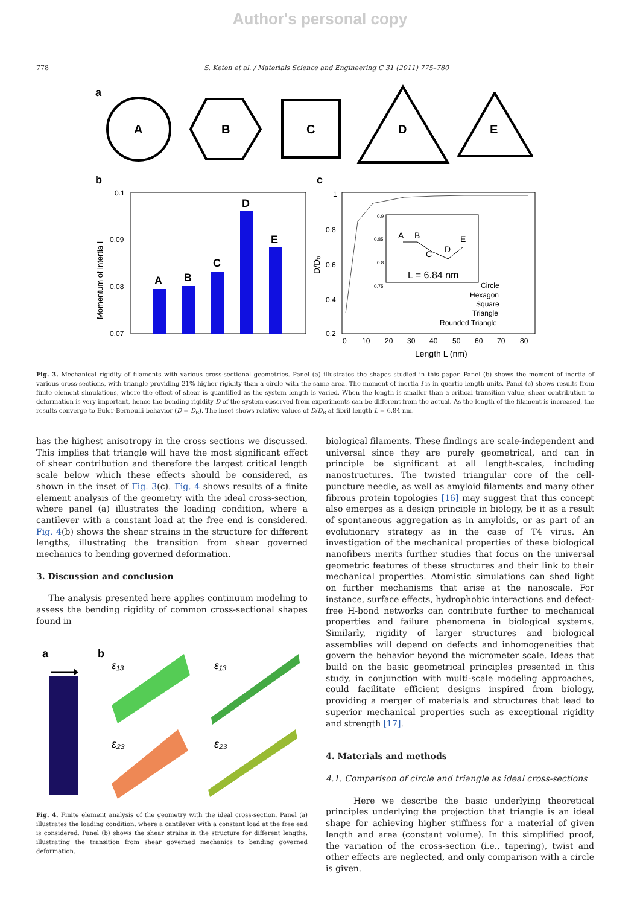Author's personal copy
778 S. Keten et al. / Materials Science and Engineering C 31 (2011) 775–780
a
A
B
C
D
E
b
0.1
0.09
0.08
0.07
Momentum of intertia I
A
B
C
D
E
c
1
0.8
0.6
0.4
0.2
0
10
20
30
40
50
60
70
80
Length L (nm)
D/D₀
0.9
0.85
0.8
0.75
A
B
C
D
E
L = 6.84 nm
Circle
Hexagon
Square
Triangle
Rounded Triangle
Fig. 3. Mechanical rigidity of filaments with various cross-sectional geometries. Panel (a) illustrates the shapes studied in this paper. Panel (b) shows the moment of inertia of various cross-sections, with triangle providing 21% higher rigidity than a circle with the same area. The moment of inertia I is in quartic length units. Panel (c) shows results from finite element simulations, where the effect of shear is quantified as the system length is varied. When the length is smaller than a critical transition value, shear contribution to deformation is very important, hence the bending rigidity D of the system observed from experiments can be different from the actual. As the length of the filament is increased, the results converge to Euler-Bernoulli behavior (D = D<sub>B</sub>). The inset shows relative values of D/D<sub>B</sub> at fibril length L = 6.84 nm.
has the highest anisotropy in the cross sections we discussed. This implies that triangle will have the most significant effect of shear contribution and therefore the largest critical length scale below which these effects should be considered, as shown in the inset of Fig. 3(c). Fig. 4 shows results of a finite element analysis of the geometry with the ideal cross-section, where panel (a) illustrates the loading condition, where a cantilever with a constant load at the free end is considered. Fig. 4(b) shows the shear strains in the structure for different lengths, illustrating the transition from shear governed mechanics to bending governed deformation.
3. Discussion and conclusion
The analysis presented here applies continuum modeling to assess the bending rigidity of common cross-sectional shapes found in
a
b
ε₁₃
ε₁₃
ε₂₃
ε₂₃
Fig. 4. Finite element analysis of the geometry with the ideal cross-section. Panel (a) illustrates the loading condition, where a cantilever with a constant load at the free end is considered. Panel (b) shows the shear strains in the structure for different lengths, illustrating the transition from shear governed mechanics to bending governed deformation.
biological filaments. These findings are scale-independent and universal since they are purely geometrical, and can in principle be significant at all length-scales, including nanostructures. The twisted triangular core of the cell-puncture needle, as well as amyloid filaments and many other fibrous protein topologies [16] may suggest that this concept also emerges as a design principle in biology, be it as a result of spontaneous aggregation as in amyloids, or as part of an evolutionary strategy as in the case of T4 virus. An investigation of the mechanical properties of these biological nanofibers merits further studies that focus on the universal geometric features of these structures and their link to their mechanical properties. Atomistic simulations can shed light on further mechanisms that arise at the nanoscale. For instance, surface effects, hydrophobic interactions and defect-free H-bond networks can contribute further to mechanical properties and failure phenomena in biological systems. Similarly, rigidity of larger structures and biological assemblies will depend on defects and inhomogeneities that govern the behavior beyond the micrometer scale. Ideas that build on the basic geometrical principles presented in this study, in conjunction with multi-scale modeling approaches, could facilitate efficient designs inspired from biology, providing a merger of materials and structures that lead to superior mechanical properties such as exceptional rigidity and strength [17].
4. Materials and methods
4.1. Comparison of circle and triangle as ideal cross-sections
Here we describe the basic underlying theoretical principles underlying the projection that triangle is an ideal shape for achieving higher stiffness for a material of given length and area (constant volume). In this simplified proof, the variation of the cross-section (i.e., tapering), twist and other effects are neglected, and only comparison with a circle is given.